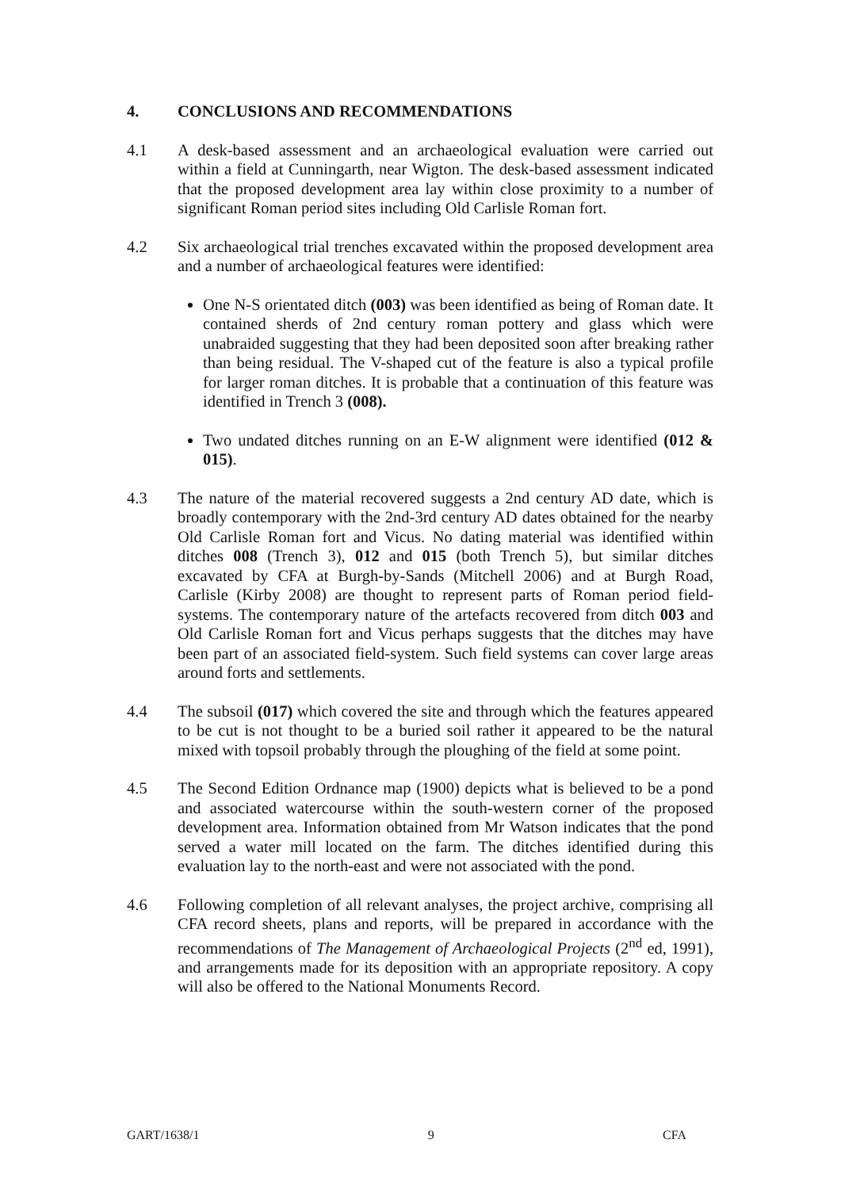4. CONCLUSIONS AND RECOMMENDATIONS
4.1 A desk-based assessment and an archaeological evaluation were carried out within a field at Cunningarth, near Wigton. The desk-based assessment indicated that the proposed development area lay within close proximity to a number of significant Roman period sites including Old Carlisle Roman fort.
4.2 Six archaeological trial trenches excavated within the proposed development area and a number of archaeological features were identified:
One N-S orientated ditch (003) was been identified as being of Roman date. It contained sherds of 2nd century roman pottery and glass which were unabraided suggesting that they had been deposited soon after breaking rather than being residual. The V-shaped cut of the feature is also a typical profile for larger roman ditches. It is probable that a continuation of this feature was identified in Trench 3 (008).
Two undated ditches running on an E-W alignment were identified (012 & 015).
4.3 The nature of the material recovered suggests a 2nd century AD date, which is broadly contemporary with the 2nd-3rd century AD dates obtained for the nearby Old Carlisle Roman fort and Vicus. No dating material was identified within ditches 008 (Trench 3), 012 and 015 (both Trench 5), but similar ditches excavated by CFA at Burgh-by-Sands (Mitchell 2006) and at Burgh Road, Carlisle (Kirby 2008) are thought to represent parts of Roman period field-systems. The contemporary nature of the artefacts recovered from ditch 003 and Old Carlisle Roman fort and Vicus perhaps suggests that the ditches may have been part of an associated field-system. Such field systems can cover large areas around forts and settlements.
4.4 The subsoil (017) which covered the site and through which the features appeared to be cut is not thought to be a buried soil rather it appeared to be the natural mixed with topsoil probably through the ploughing of the field at some point.
4.5 The Second Edition Ordnance map (1900) depicts what is believed to be a pond and associated watercourse within the south-western corner of the proposed development area. Information obtained from Mr Watson indicates that the pond served a water mill located on the farm. The ditches identified during this evaluation lay to the north-east and were not associated with the pond.
4.6 Following completion of all relevant analyses, the project archive, comprising all CFA record sheets, plans and reports, will be prepared in accordance with the recommendations of The Management of Archaeological Projects (2<sup>nd</sup> ed, 1991), and arrangements made for its deposition with an appropriate repository. A copy will also be offered to the National Monuments Record.
GART/1638/1 9 CFA